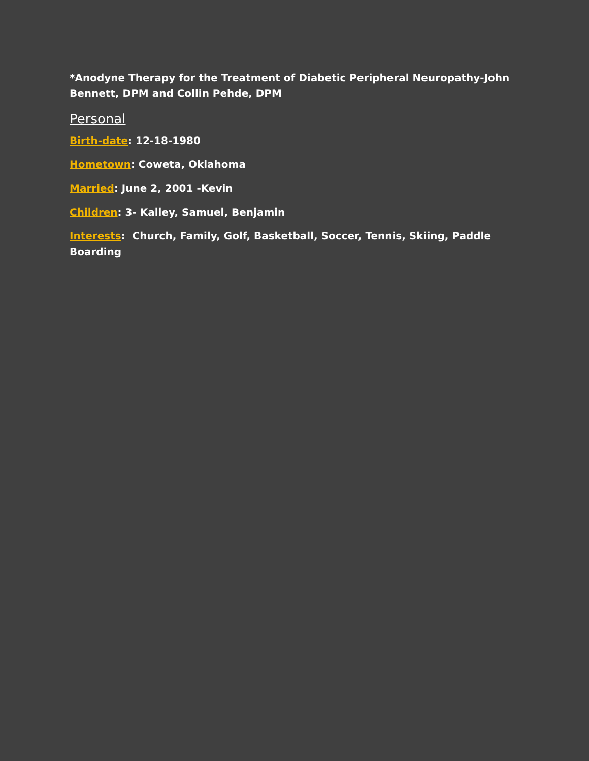*Anodyne Therapy for the Treatment of Diabetic Peripheral Neuropathy-John Bennett, DPM and Collin Pehde, DPM
Personal
Birth-date: 12-18-1980
Hometown: Coweta, Oklahoma
Married: June 2, 2001 -Kevin
Children: 3- Kalley, Samuel, Benjamin
Interests: Church, Family, Golf, Basketball, Soccer, Tennis, Skiing, Paddle Boarding